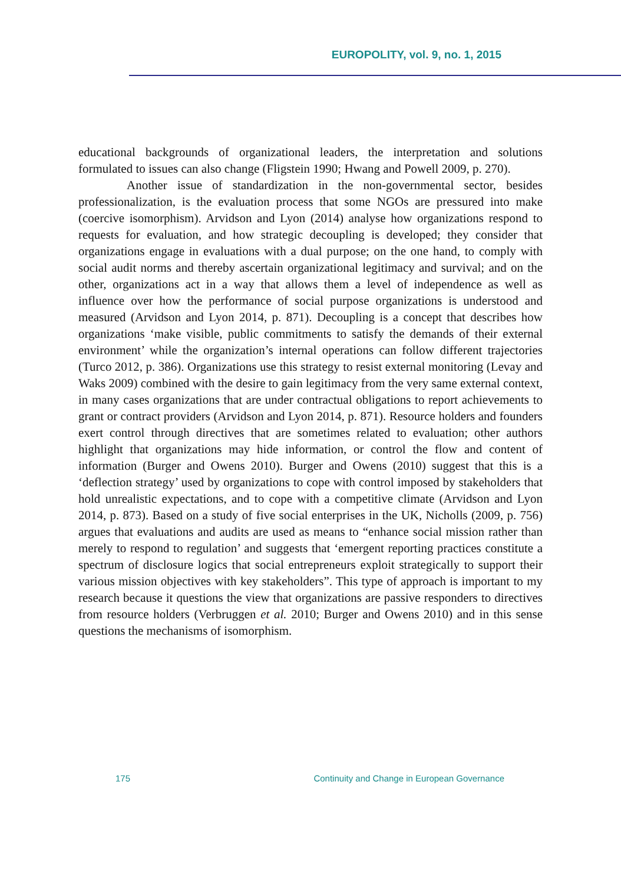EUROPOLITY, vol. 9, no. 1, 2015
educational backgrounds of organizational leaders, the interpretation and solutions formulated to issues can also change (Fligstein 1990; Hwang and Powell 2009, p. 270).
Another issue of standardization in the non-governmental sector, besides professionalization, is the evaluation process that some NGOs are pressured into make (coercive isomorphism). Arvidson and Lyon (2014) analyse how organizations respond to requests for evaluation, and how strategic decoupling is developed; they consider that organizations engage in evaluations with a dual purpose; on the one hand, to comply with social audit norms and thereby ascertain organizational legitimacy and survival; and on the other, organizations act in a way that allows them a level of independence as well as influence over how the performance of social purpose organizations is understood and measured (Arvidson and Lyon 2014, p. 871). Decoupling is a concept that describes how organizations ‘make visible, public commitments to satisfy the demands of their external environment’ while the organization’s internal operations can follow different trajectories (Turco 2012, p. 386). Organizations use this strategy to resist external monitoring (Levay and Waks 2009) combined with the desire to gain legitimacy from the very same external context, in many cases organizations that are under contractual obligations to report achievements to grant or contract providers (Arvidson and Lyon 2014, p. 871). Resource holders and founders exert control through directives that are sometimes related to evaluation; other authors highlight that organizations may hide information, or control the flow and content of information (Burger and Owens 2010). Burger and Owens (2010) suggest that this is a ‘deflection strategy’ used by organizations to cope with control imposed by stakeholders that hold unrealistic expectations, and to cope with a competitive climate (Arvidson and Lyon 2014, p. 873). Based on a study of five social enterprises in the UK, Nicholls (2009, p. 756) argues that evaluations and audits are used as means to “enhance social mission rather than merely to respond to regulation’ and suggests that ‘emergent reporting practices constitute a spectrum of disclosure logics that social entrepreneurs exploit strategically to support their various mission objectives with key stakeholders”. This type of approach is important to my research because it questions the view that organizations are passive responders to directives from resource holders (Verbruggen et al. 2010; Burger and Owens 2010) and in this sense questions the mechanisms of isomorphism.
175 Continuity and Change in European Governance